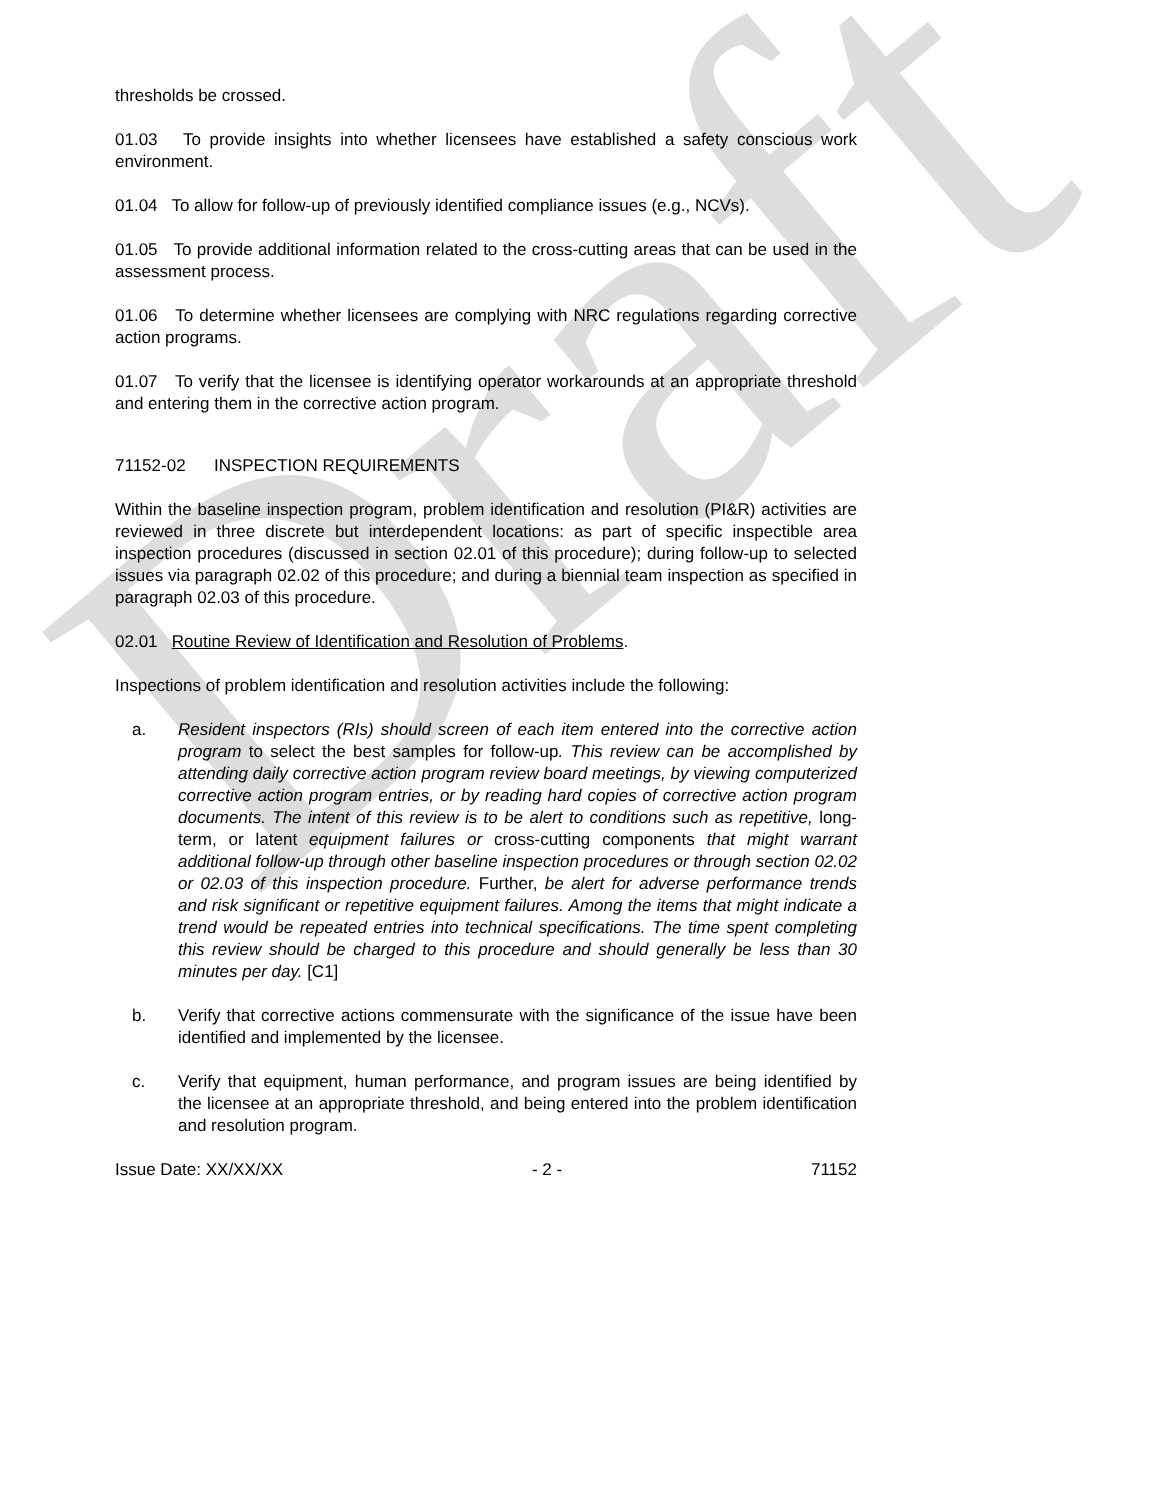Draft
thresholds be crossed.
01.03 To provide insights into whether licensees have established a safety conscious work environment.
01.04 To allow for follow-up of previously identified compliance issues (e.g., NCVs).
01.05 To provide additional information related to the cross-cutting areas that can be used in the assessment process.
01.06 To determine whether licensees are complying with NRC regulations regarding corrective action programs.
01.07 To verify that the licensee is identifying operator workarounds at an appropriate threshold and entering them in the corrective action program.
71152-02 INSPECTION REQUIREMENTS
Within the baseline inspection program, problem identification and resolution (PI&R) activities are reviewed in three discrete but interdependent locations: as part of specific inspectible area inspection procedures (discussed in section 02.01 of this procedure); during follow-up to selected issues via paragraph 02.02 of this procedure; and during a biennial team inspection as specified in paragraph 02.03 of this procedure.
02.01 Routine Review of Identification and Resolution of Problems.
Inspections of problem identification and resolution activities include the following:
a. Resident inspectors (RIs) should screen of each item entered into the corrective action program to select the best samples for follow-up. This review can be accomplished by attending daily corrective action program review board meetings, by viewing computerized corrective action program entries, or by reading hard copies of corrective action program documents. The intent of this review is to be alert to conditions such as repetitive, long-term, or latent equipment failures or cross-cutting components that might warrant additional follow-up through other baseline inspection procedures or through section 02.02 or 02.03 of this inspection procedure. Further, be alert for adverse performance trends and risk significant or repetitive equipment failures. Among the items that might indicate a trend would be repeated entries into technical specifications. The time spent completing this review should be charged to this procedure and should generally be less than 30 minutes per day. [C1]
b. Verify that corrective actions commensurate with the significance of the issue have been identified and implemented by the licensee.
c. Verify that equipment, human performance, and program issues are being identified by the licensee at an appropriate threshold, and being entered into the problem identification and resolution program.
Issue Date: XX/XX/XX - 2 - 71152